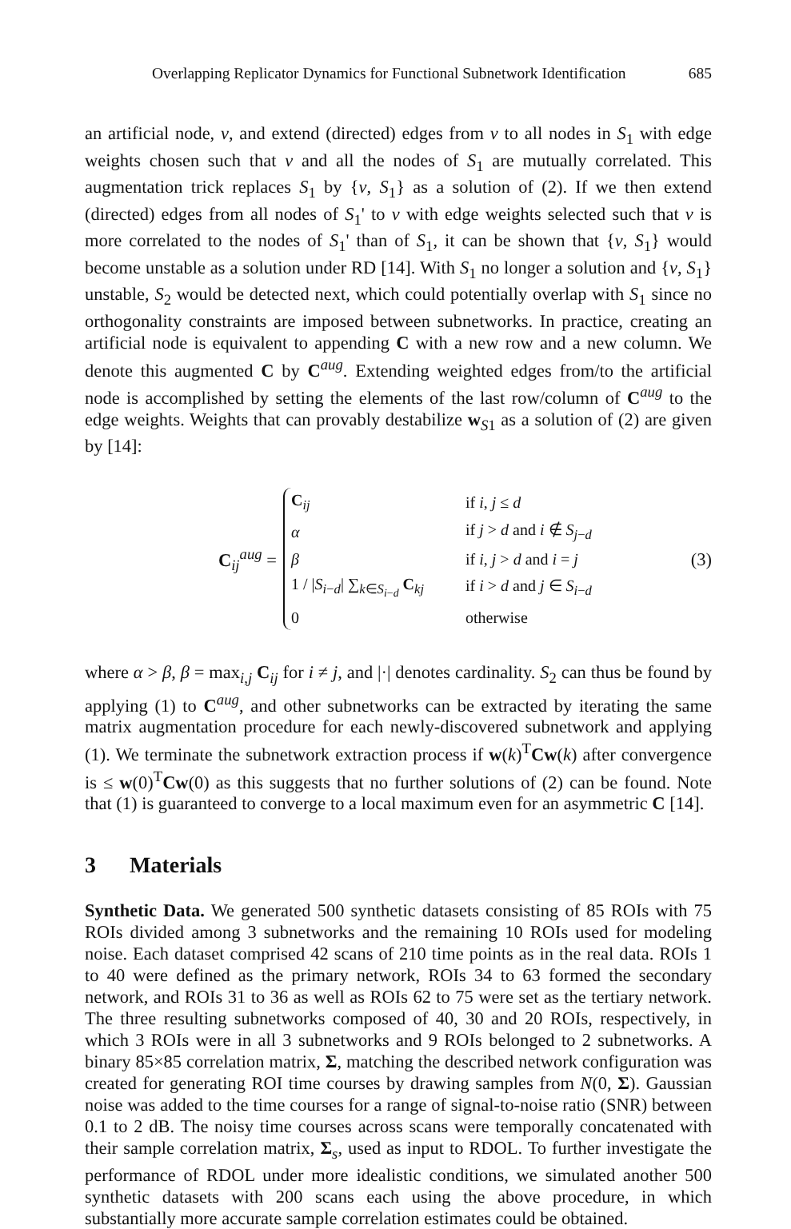Overlapping Replicator Dynamics for Functional Subnetwork Identification 685
an artificial node, v, and extend (directed) edges from v to all nodes in S<sub>1</sub> with edge weights chosen such that v and all the nodes of S<sub>1</sub> are mutually correlated. This augmentation trick replaces S<sub>1</sub> by {v, S<sub>1</sub>} as a solution of (2). If we then extend (directed) edges from all nodes of S<sub>1</sub>' to v with edge weights selected such that v is more correlated to the nodes of S<sub>1</sub>' than of S<sub>1</sub>, it can be shown that {v, S<sub>1</sub>} would become unstable as a solution under RD [14]. With S<sub>1</sub> no longer a solution and {v, S<sub>1</sub>} unstable, S<sub>2</sub> would be detected next, which could potentially overlap with S<sub>1</sub> since no orthogonality constraints are imposed between subnetworks. In practice, creating an artificial node is equivalent to appending C with a new row and a new column. We denote this augmented C by C<sup>aug</sup>. Extending weighted edges from/to the artificial node is accomplished by setting the elements of the last row/column of C<sup>aug</sup> to the edge weights. Weights that can provably destabilize w<sub>S1</sub> as a solution of (2) are given by [14]:
C<sub>ij</sub><sup>aug</sup> =
| C<sub>ij</sub> | if i , j ≤ d |
| α | if j > d and i ∉ S<sub>j−d</sub> |
| β | if i , j > d and i = j |
| 1 / / S<sub>i−d</sub>/ ∑<sub>k∈S<sub>i−d</sub></sub> C<sub>kj</sub> | if i > d and j ∈ S<sub>i−d</sub> |
| 0 | otherwise |
(3)
where α > β, β = max<sub>i,j</sub> C<sub>ij</sub> for i ≠ j, and |·| denotes cardinality. S<sub>2</sub> can thus be found by applying (1) to C<sup>aug</sup>, and other subnetworks can be extracted by iterating the same matrix augmentation procedure for each newly-discovered subnetwork and applying (1). We terminate the subnetwork extraction process if w(k)<sup>T</sup>Cw(k) after convergence is ≤ w(0)<sup>T</sup>Cw(0) as this suggests that no further solutions of (2) can be found. Note that (1) is guaranteed to converge to a local maximum even for an asymmetric C [14].
3 Materials
Synthetic Data. We generated 500 synthetic datasets consisting of 85 ROIs with 75 ROIs divided among 3 subnetworks and the remaining 10 ROIs used for modeling noise. Each dataset comprised 42 scans of 210 time points as in the real data. ROIs 1 to 40 were defined as the primary network, ROIs 34 to 63 formed the secondary network, and ROIs 31 to 36 as well as ROIs 62 to 75 were set as the tertiary network. The three resulting subnetworks composed of 40, 30 and 20 ROIs, respectively, in which 3 ROIs were in all 3 subnetworks and 9 ROIs belonged to 2 subnetworks. A binary 85×85 correlation matrix, Σ, matching the described network configuration was created for generating ROI time courses by drawing samples from N(0, Σ). Gaussian noise was added to the time courses for a range of signal-to-noise ratio (SNR) between 0.1 to 2 dB. The noisy time courses across scans were temporally concatenated with their sample correlation matrix, Σ<sub>s</sub>, used as input to RDOL. To further investigate the performance of RDOL under more idealistic conditions, we simulated another 500 synthetic datasets with 200 scans each using the above procedure, in which substantially more accurate sample correlation estimates could be obtained.